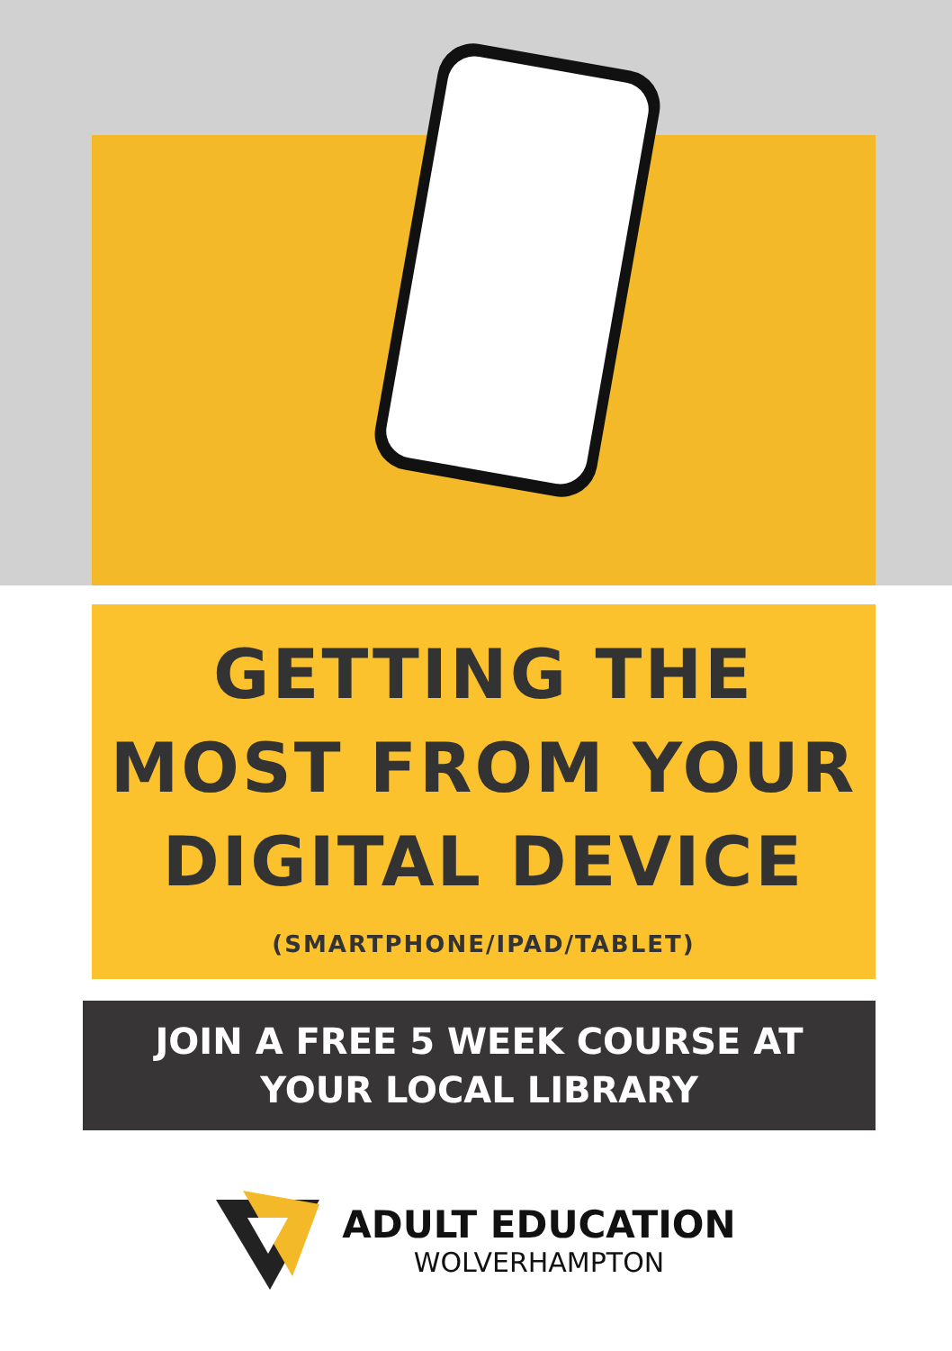GETTING THE
MOST FROM YOUR
DIGITAL DEVICE
(SMARTPHONE/IPAD/TABLET)
JOIN A FREE 5 WEEK COURSE AT
YOUR LOCAL LIBRARY
ADULT EDUCATION
WOLVERHAMPTON